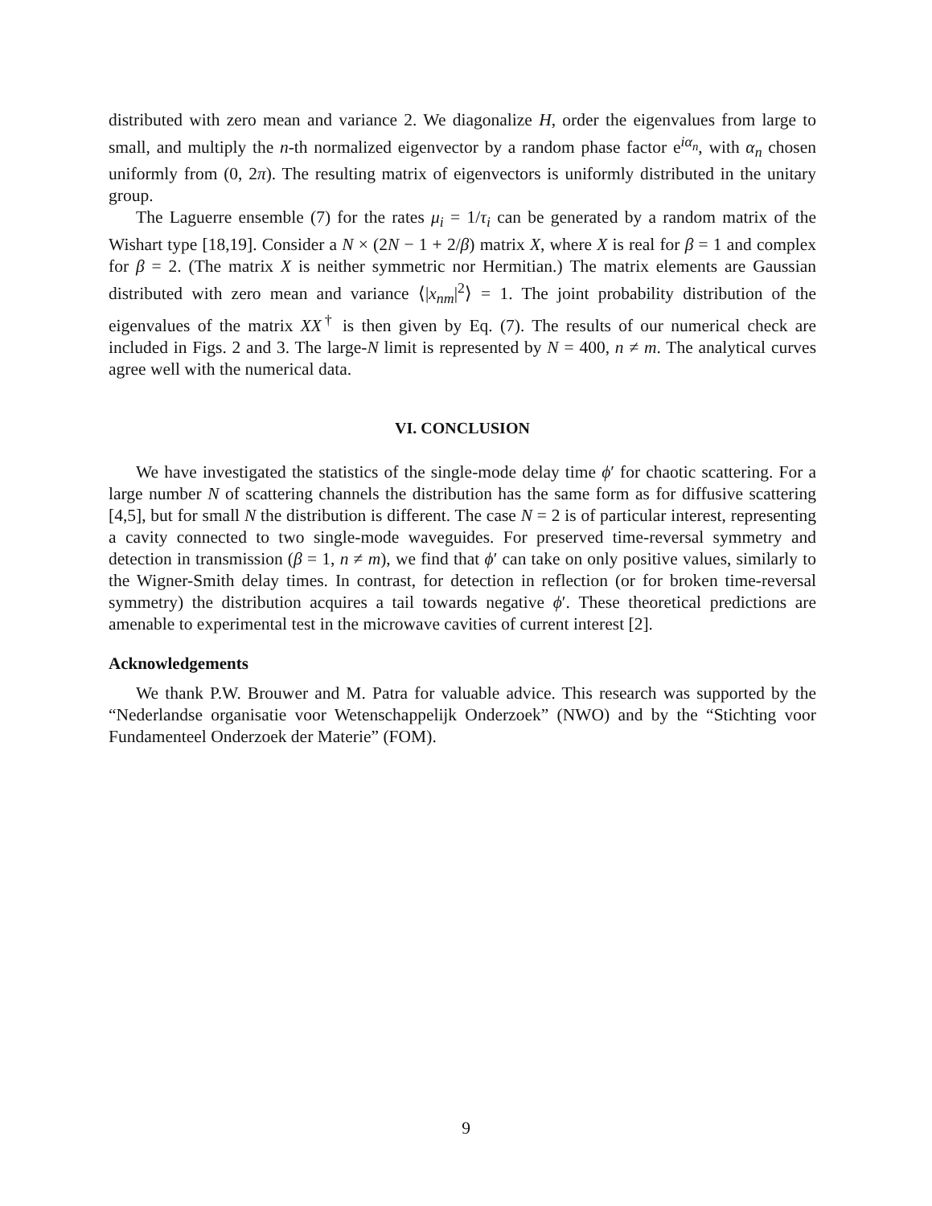distributed with zero mean and variance 2. We diagonalize H, order the eigenvalues from large to small, and multiply the n-th normalized eigenvector by a random phase factor e<sup>iα<sub>n</sub></sup>, with α<sub>n</sub> chosen uniformly from (0, 2π). The resulting matrix of eigenvectors is uniformly distributed in the unitary group.
The Laguerre ensemble (7) for the rates μ<sub>i</sub> = 1/τ<sub>i</sub> can be generated by a random matrix of the Wishart type [18,19]. Consider a N × (2N − 1 + 2/β) matrix X, where X is real for β = 1 and complex for β = 2. (The matrix X is neither symmetric nor Hermitian.) The matrix elements are Gaussian distributed with zero mean and variance ⟨|x<sub>nm</sub>|<sup>2</sup>⟩ = 1. The joint probability distribution of the eigenvalues of the matrix XX<sup>†</sup> is then given by Eq. (7). The results of our numerical check are included in Figs. 2 and 3. The large-N limit is represented by N = 400, n ≠ m. The analytical curves agree well with the numerical data.
VI. CONCLUSION
We have investigated the statistics of the single-mode delay time ϕ′ for chaotic scattering. For a large number N of scattering channels the distribution has the same form as for diffusive scattering [4,5], but for small N the distribution is different. The case N = 2 is of particular interest, representing a cavity connected to two single-mode waveguides. For preserved time-reversal symmetry and detection in transmission (β = 1, n ≠ m), we find that ϕ′ can take on only positive values, similarly to the Wigner-Smith delay times. In contrast, for detection in reflection (or for broken time-reversal symmetry) the distribution acquires a tail towards negative ϕ′. These theoretical predictions are amenable to experimental test in the microwave cavities of current interest [2].
Acknowledgements
We thank P.W. Brouwer and M. Patra for valuable advice. This research was supported by the “Nederlandse organisatie voor Wetenschappelijk Onderzoek” (NWO) and by the “Stichting voor Fundamenteel Onderzoek der Materie” (FOM).
9